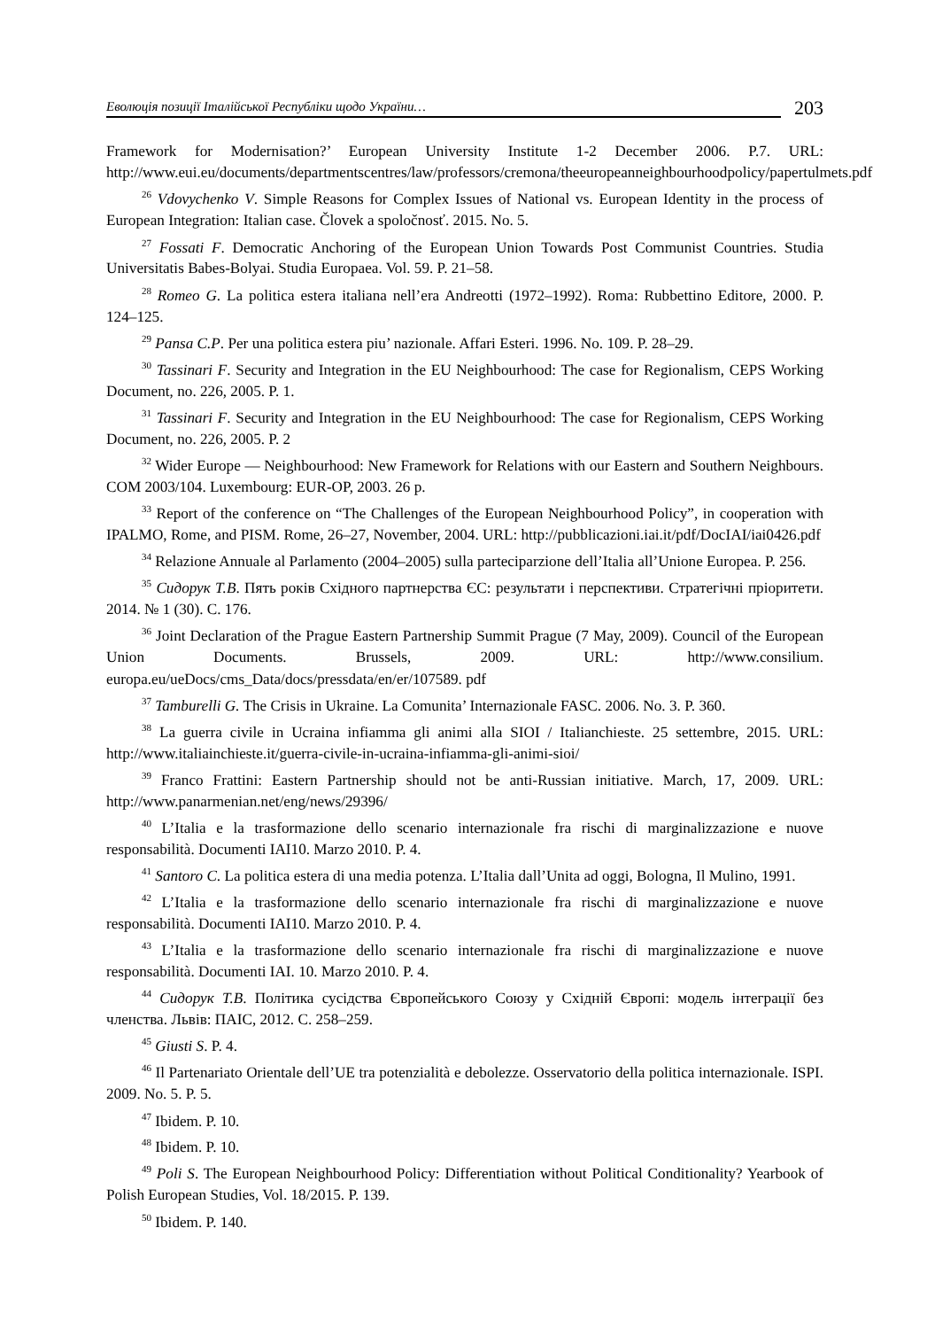Еволюція позиції Італійської Республіки щодо України…
203
Framework for Modernisation?’ European University Institute 1-2 December 2006. P.7. URL: http://www.eui.eu/documents/departmentscentres/law/professors/cremona/theeuropeanneighbourhoodpolicy/papertulmets.pdf
<sup>26</sup> Vdovychenko V. Simple Reasons for Complex Issues of National vs. European Identity in the process of European Integration: Italian case. Človek a spoločnosť. 2015. No. 5.
<sup>27</sup> Fossati F. Democratic Anchoring of the European Union Towards Post Communist Countries. Studia Universitatis Babes-Bolyai. Studia Europaea. Vol. 59. P. 21–58.
<sup>28</sup> Romeo G. La politica estera italiana nell’era Andreotti (1972–1992). Roma: Rubbettino Editore, 2000. P. 124–125.
<sup>29</sup> Pansa C.P. Per una politica estera piu’ nazionale. Affari Esteri. 1996. No. 109. P. 28–29.
<sup>30</sup> Tassinari F. Security and Integration in the EU Neighbourhood: The case for Regionalism, CEPS Working Document, no. 226, 2005. P. 1.
<sup>31</sup> Tassinari F. Security and Integration in the EU Neighbourhood: The case for Regionalism, CEPS Working Document, no. 226, 2005. P. 2
<sup>32</sup> Wider Europe — Neighbourhood: New Framework for Relations with our Eastern and Southern Neighbours. COM 2003/104. Luxembourg: EUR-OP, 2003. 26 p.
<sup>33</sup> Report of the conference on “The Challenges of the European Neighbourhood Policy”, in cooperation with IPALMO, Rome, and PISM. Rome, 26–27, November, 2004. URL: http://pubblicazioni.iai.it/pdf/DocIAI/iai0426.pdf
<sup>34</sup> Relazione Annuale al Parlamento (2004–2005) sulla parteciparzione dell’Italia all’Unione Europea. P. 256.
<sup>35</sup> Сидорук Т.В. Пять років Східного партнерства ЄС: результати і перспективи. Стратегічні пріоритети. 2014. № 1 (30). С. 176.
<sup>36</sup> Joint Declaration of the Prague Eastern Partnership Summit Prague (7 May, 2009). Council of the European Union Documents. Brussels, 2009. URL: http://www.consilium. europa.eu/ueDocs/cms_Data/docs/pressdata/en/er/107589. pdf
<sup>37</sup> Tamburelli G. The Crisis in Ukraine. La Comunita’ Internazionale FASC. 2006. No. 3. P. 360.
<sup>38</sup> La guerra civile in Ucraina infiamma gli animi alla SIOI / Italianchieste. 25 settembre, 2015. URL: http://www.italiainchieste.it/guerra-civile-in-ucraina-infiamma-gli-animi-sioi/
<sup>39</sup> Franco Frattini: Eastern Partnership should not be anti-Russian initiative. March, 17, 2009. URL: http://www.panarmenian.net/eng/news/29396/
<sup>40</sup> L’Italia e la trasformazione dello scenario internazionale fra rischi di marginalizzazione e nuove responsabilità. Documenti IAI10. Marzo 2010. P. 4.
<sup>41</sup> Santoro C. La politica estera di una media potenza. L’Italia dall’Unita ad oggi, Bologna, Il Mulino, 1991.
<sup>42</sup> L’Italia e la trasformazione dello scenario internazionale fra rischi di marginalizzazione e nuove responsabilità. Documenti IAI10. Marzo 2010. P. 4.
<sup>43</sup> L’Italia e la trasformazione dello scenario internazionale fra rischi di marginalizzazione e nuove responsabilità. Documenti IAI. 10. Marzo 2010. P. 4.
<sup>44</sup> Сидорук Т.В. Політика сусідства Європейського Союзу у Східній Європі: модель інтеграції без членства. Львів: ПАІС, 2012. С. 258–259.
<sup>45</sup> Giusti S. P. 4.
<sup>46</sup> Il Partenariato Orientale dell’UE tra potenzialità e debolezze. Osservatorio della politica internazionale. ISPI. 2009. No. 5. P. 5.
<sup>47</sup> Ibidem. P. 10.
<sup>48</sup> Ibidem. P. 10.
<sup>49</sup> Poli S. The European Neighbourhood Policy: Differentiation without Political Conditionality? Yearbook of Polish European Studies, Vol. 18/2015. P. 139.
<sup>50</sup> Ibidem. P. 140.